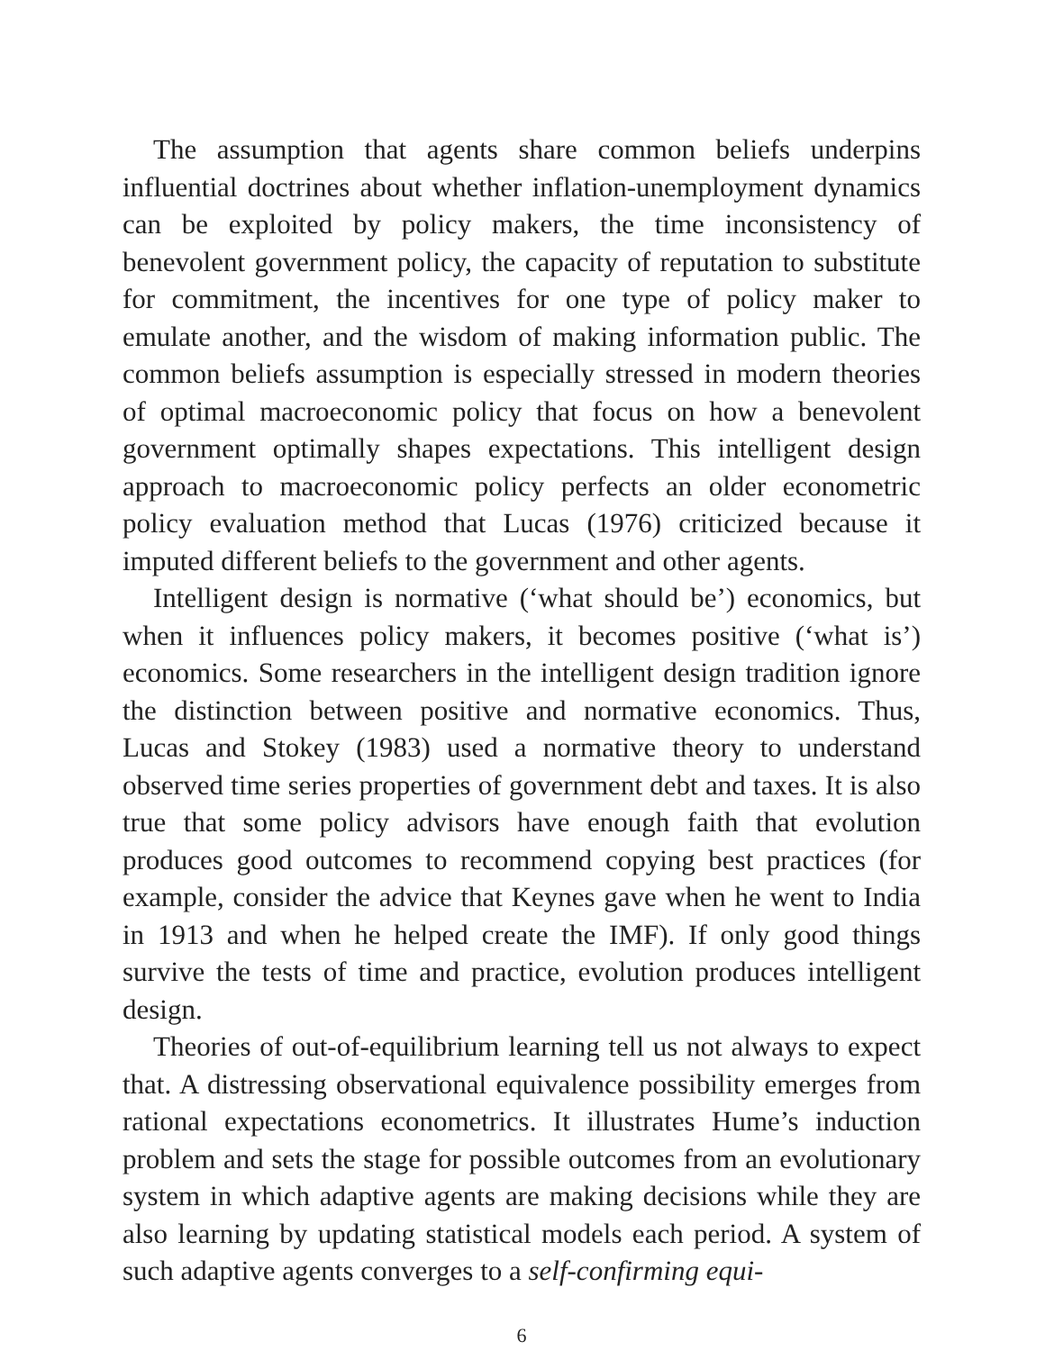The assumption that agents share common beliefs underpins influential doctrines about whether inflation-unemployment dynamics can be exploited by policy makers, the time inconsistency of benevolent government policy, the capacity of reputation to substitute for commitment, the incentives for one type of policy maker to emulate another, and the wisdom of making information public. The common beliefs assumption is especially stressed in modern theories of optimal macroeconomic policy that focus on how a benevolent government optimally shapes expectations. This intelligent design approach to macroeconomic policy perfects an older econometric policy evaluation method that Lucas (1976) criticized because it imputed different beliefs to the government and other agents.
Intelligent design is normative (‘what should be’) economics, but when it influences policy makers, it becomes positive (‘what is’) economics. Some researchers in the intelligent design tradition ignore the distinction between positive and normative economics. Thus, Lucas and Stokey (1983) used a normative theory to understand observed time series properties of government debt and taxes. It is also true that some policy advisors have enough faith that evolution produces good outcomes to recommend copying best practices (for example, consider the advice that Keynes gave when he went to India in 1913 and when he helped create the IMF). If only good things survive the tests of time and practice, evolution produces intelligent design.
Theories of out-of-equilibrium learning tell us not always to expect that. A distressing observational equivalence possibility emerges from rational expectations econometrics. It illustrates Hume’s induction problem and sets the stage for possible outcomes from an evolutionary system in which adaptive agents are making decisions while they are also learning by updating statistical models each period. A system of such adaptive agents converges to a self-confirming equi-
6